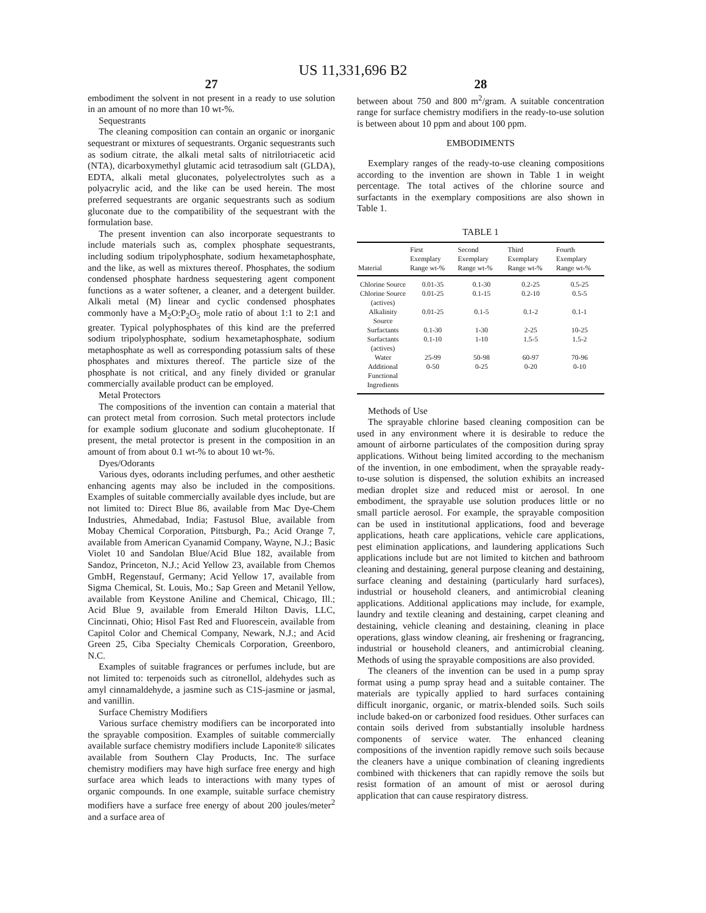US 11,331,696 B2
27
embodiment the solvent in not present in a ready to use solution in an amount of no more than 10 wt-%.
Sequestrants
The cleaning composition can contain an organic or inorganic sequestrant or mixtures of sequestrants. Organic sequestrants such as sodium citrate, the alkali metal salts of nitrilotriacetic acid (NTA), dicarboxymethyl glutamic acid tetrasodium salt (GLDA), EDTA, alkali metal gluconates, polyelectrolytes such as a polyacrylic acid, and the like can be used herein. The most preferred sequestrants are organic sequestrants such as sodium gluconate due to the compatibility of the sequestrant with the formulation base.
The present invention can also incorporate sequestrants to include materials such as, complex phosphate sequestrants, including sodium tripolyphosphate, sodium hexametaphosphate, and the like, as well as mixtures thereof. Phosphates, the sodium condensed phosphate hardness sequestering agent component functions as a water softener, a cleaner, and a detergent builder. Alkali metal (M) linear and cyclic condensed phosphates commonly have a M<sub>2</sub>O:P<sub>2</sub>O<sub>5</sub> mole ratio of about 1:1 to 2:1 and greater. Typical polyphosphates of this kind are the preferred sodium tripolyphosphate, sodium hexametaphosphate, sodium metaphosphate as well as corresponding potassium salts of these phosphates and mixtures thereof. The particle size of the phosphate is not critical, and any finely divided or granular commercially available product can be employed.
Metal Protectors
The compositions of the invention can contain a material that can protect metal from corrosion. Such metal protectors include for example sodium gluconate and sodium glucoheptonate. If present, the metal protector is present in the composition in an amount of from about 0.1 wt-% to about 10 wt-%.
Dyes/Odorants
Various dyes, odorants including perfumes, and other aesthetic enhancing agents may also be included in the compositions. Examples of suitable commercially available dyes include, but are not limited to: Direct Blue 86, available from Mac Dye-Chem Industries, Ahmedabad, India; Fastusol Blue, available from Mobay Chemical Corporation, Pittsburgh, Pa.; Acid Orange 7, available from American Cyanamid Company, Wayne, N.J.; Basic Violet 10 and Sandolan Blue/Acid Blue 182, available from Sandoz, Princeton, N.J.; Acid Yellow 23, available from Chemos GmbH, Regenstauf, Germany; Acid Yellow 17, available from Sigma Chemical, St. Louis, Mo.; Sap Green and Metanil Yellow, available from Keystone Aniline and Chemical, Chicago, Ill.; Acid Blue 9, available from Emerald Hilton Davis, LLC, Cincinnati, Ohio; Hisol Fast Red and Fluorescein, available from Capitol Color and Chemical Company, Newark, N.J.; and Acid Green 25, Ciba Specialty Chemicals Corporation, Greenboro, N.C.
Examples of suitable fragrances or perfumes include, but are not limited to: terpenoids such as citronellol, aldehydes such as amyl cinnamaldehyde, a jasmine such as C1S-jasmine or jasmal, and vanillin.
Surface Chemistry Modifiers
Various surface chemistry modifiers can be incorporated into the sprayable composition. Examples of suitable commercially available surface chemistry modifiers include Laponite® silicates available from Southern Clay Products, Inc. The surface chemistry modifiers may have high surface free energy and high surface area which leads to interactions with many types of organic compounds. In one example, suitable surface chemistry modifiers have a surface free energy of about 200 joules/meter<sup>2</sup> and a surface area of
28
between about 750 and 800 m<sup>2</sup>/gram. A suitable concentration range for surface chemistry modifiers in the ready-to-use solution is between about 10 ppm and about 100 ppm.
EMBODIMENTS
Exemplary ranges of the ready-to-use cleaning compositions according to the invention are shown in Table 1 in weight percentage. The total actives of the chlorine source and surfactants in the exemplary compositions are also shown in Table 1.
TABLE 1
| Material | First Exemplary Range wt-% | Second Exemplary Range wt-% | Third Exemplary Range wt-% | Fourth Exemplary Range wt-% |
| --- | --- | --- | --- | --- |
| Chlorine Source | 0.01-35 | 0.1-30 | 0.2-25 | 0.5-25 |
| Chlorine Source (actives) | 0.01-25 | 0.1-15 | 0.2-10 | 0.5-5 |
| Alkalinity Source | 0.01-25 | 0.1-5 | 0.1-2 | 0.1-1 |
| Surfactants | 0.1-30 | 1-30 | 2-25 | 10-25 |
| Surfactants (actives) | 0.1-10 | 1-10 | 1.5-5 | 1.5-2 |
| Water | 25-99 | 50-98 | 60-97 | 70-96 |
| Additional Functional Ingredients | 0-50 | 0-25 | 0-20 | 0-10 |
Methods of Use
The sprayable chlorine based cleaning composition can be used in any environment where it is desirable to reduce the amount of airborne particulates of the composition during spray applications. Without being limited according to the mechanism of the invention, in one embodiment, when the sprayable ready-to-use solution is dispensed, the solution exhibits an increased median droplet size and reduced mist or aerosol. In one embodiment, the sprayable use solution produces little or no small particle aerosol. For example, the sprayable composition can be used in institutional applications, food and beverage applications, heath care applications, vehicle care applications, pest elimination applications, and laundering applications Such applications include but are not limited to kitchen and bathroom cleaning and destaining, general purpose cleaning and destaining, surface cleaning and destaining (particularly hard surfaces), industrial or household cleaners, and antimicrobial cleaning applications. Additional applications may include, for example, laundry and textile cleaning and destaining, carpet cleaning and destaining, vehicle cleaning and destaining, cleaning in place operations, glass window cleaning, air freshening or fragrancing, industrial or household cleaners, and antimicrobial cleaning. Methods of using the sprayable compositions are also provided.
The cleaners of the invention can be used in a pump spray format using a pump spray head and a suitable container. The materials are typically applied to hard surfaces containing difficult inorganic, organic, or matrix-blended soils. Such soils include baked-on or carbonized food residues. Other surfaces can contain soils derived from substantially insoluble hardness components of service water. The enhanced cleaning compositions of the invention rapidly remove such soils because the cleaners have a unique combination of cleaning ingredients combined with thickeners that can rapidly remove the soils but resist formation of an amount of mist or aerosol during application that can cause respiratory distress.